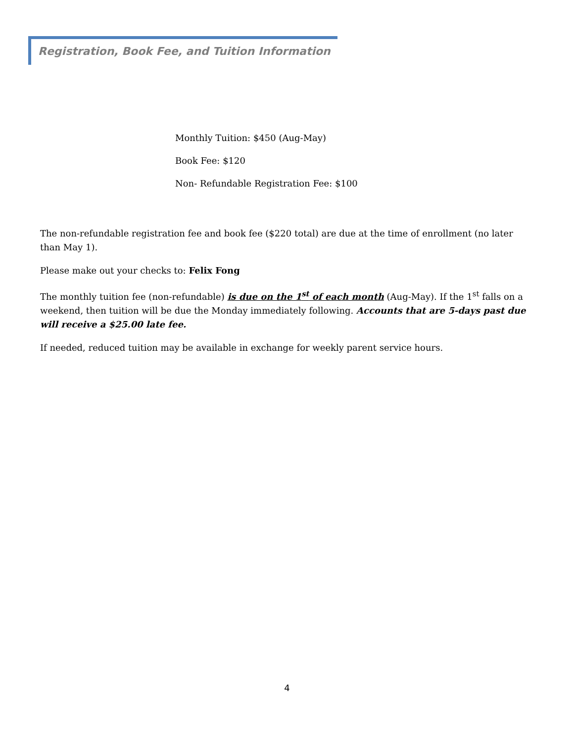Registration, Book Fee, and Tuition Information
Monthly Tuition: $450 (Aug-May)
Book Fee: $120
Non- Refundable Registration Fee: $100
The non-refundable registration fee and book fee ($220 total) are due at the time of enrollment (no later than May 1).
Please make out your checks to: Felix Fong
The monthly tuition fee (non-refundable) is due on the 1<sup>st</sup> of each month (Aug-May). If the 1<sup>st</sup> falls on a weekend, then tuition will be due the Monday immediately following. Accounts that are 5-days past due will receive a $25.00 late fee.
If needed, reduced tuition may be available in exchange for weekly parent service hours.
4